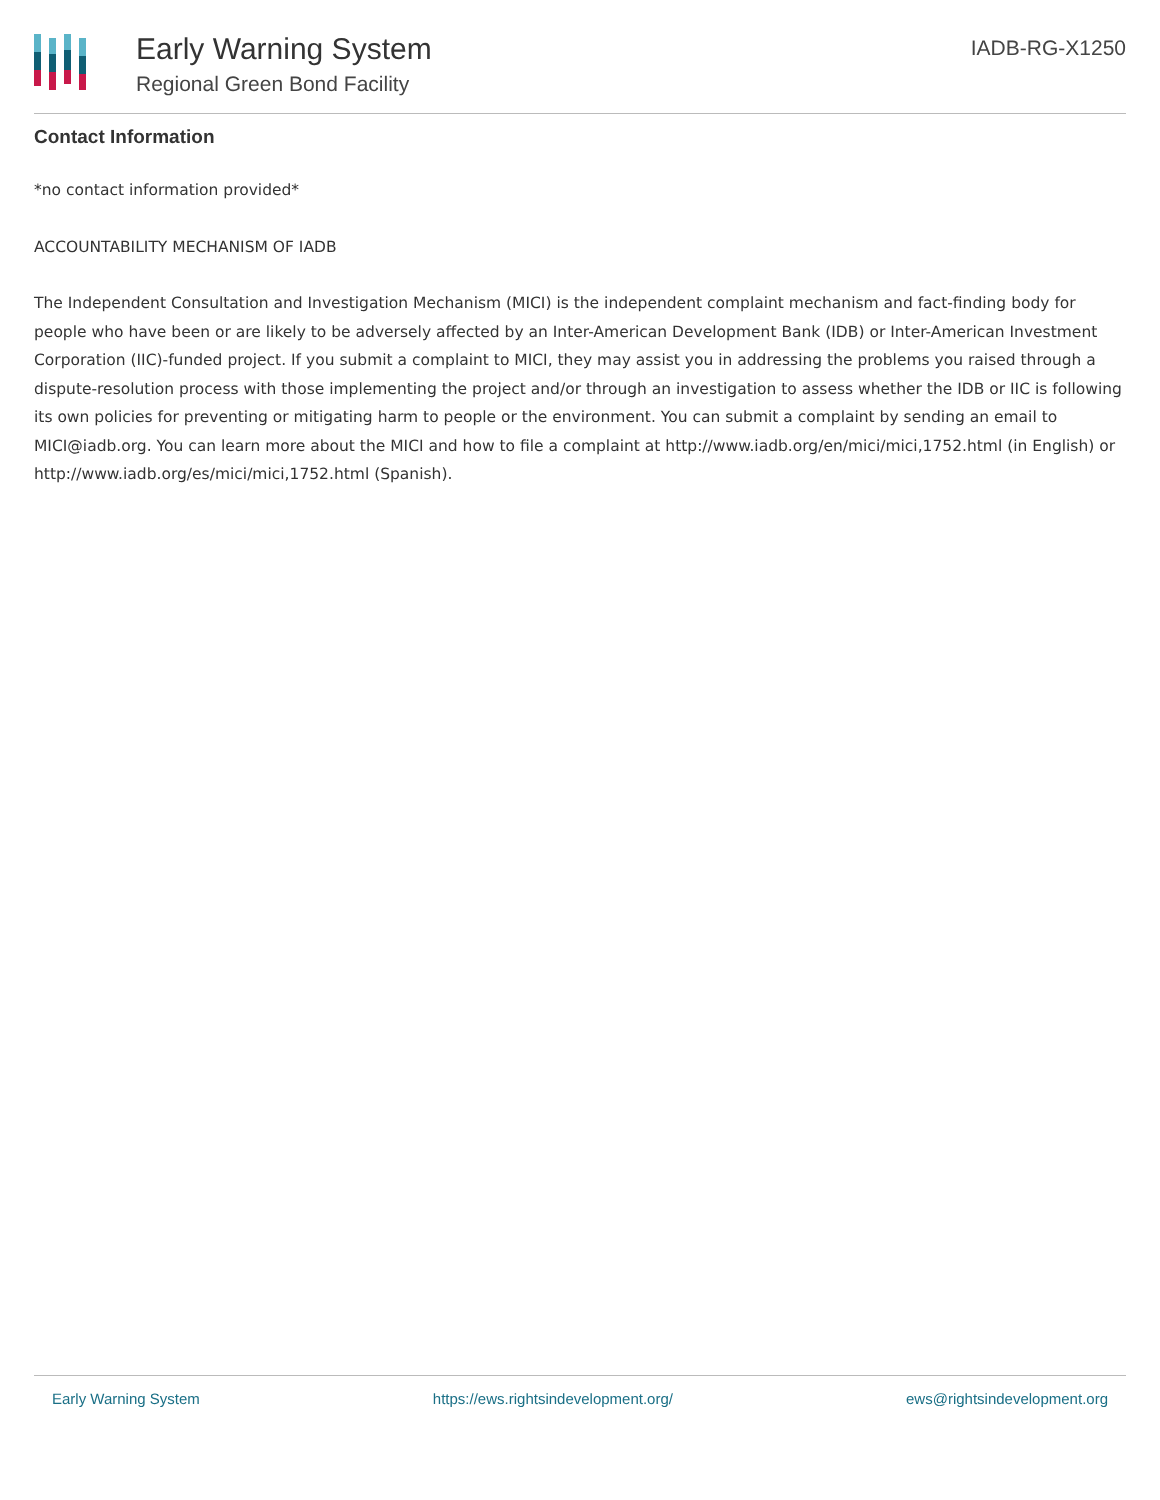Early Warning System
Regional Green Bond Facility
IADB-RG-X1250
Contact Information
*no contact information provided*
ACCOUNTABILITY MECHANISM OF IADB
The Independent Consultation and Investigation Mechanism (MICI) is the independent complaint mechanism and fact-finding body for people who have been or are likely to be adversely affected by an Inter-American Development Bank (IDB) or Inter-American Investment Corporation (IIC)-funded project. If you submit a complaint to MICI, they may assist you in addressing the problems you raised through a dispute-resolution process with those implementing the project and/or through an investigation to assess whether the IDB or IIC is following its own policies for preventing or mitigating harm to people or the environment. You can submit a complaint by sending an email to MICI@iadb.org. You can learn more about the MICI and how to file a complaint at http://www.iadb.org/en/mici/mici,1752.html (in English) or http://www.iadb.org/es/mici/mici,1752.html (Spanish).
Early Warning System https://ews.rightsindevelopment.org/ ews@rightsindevelopment.org